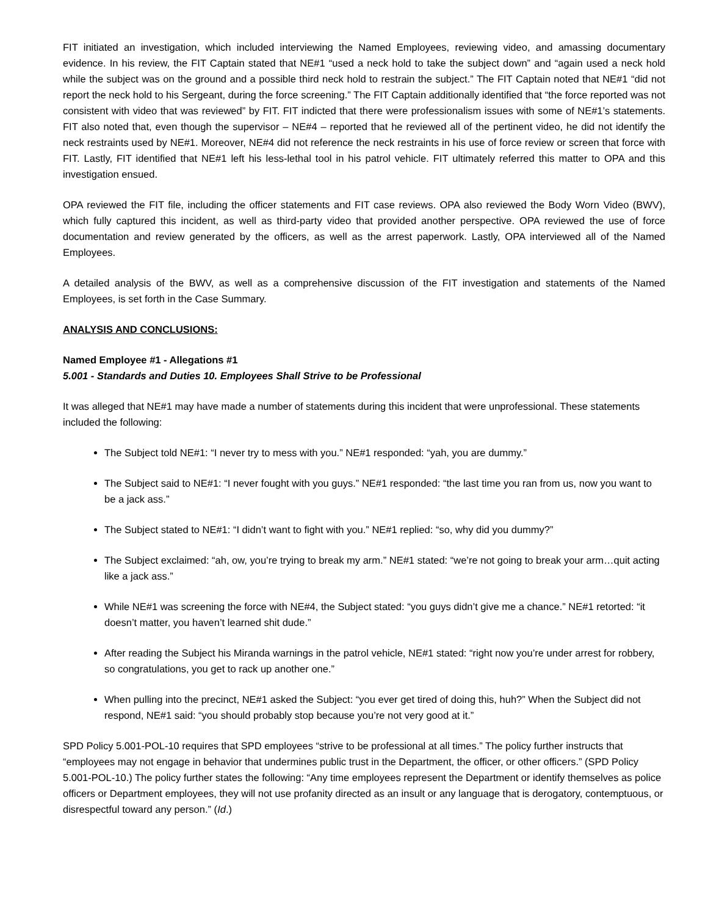FIT initiated an investigation, which included interviewing the Named Employees, reviewing video, and amassing documentary evidence. In his review, the FIT Captain stated that NE#1 “used a neck hold to take the subject down” and “again used a neck hold while the subject was on the ground and a possible third neck hold to restrain the subject.” The FIT Captain noted that NE#1 “did not report the neck hold to his Sergeant, during the force screening.” The FIT Captain additionally identified that “the force reported was not consistent with video that was reviewed” by FIT. FIT indicted that there were professionalism issues with some of NE#1’s statements. FIT also noted that, even though the supervisor – NE#4 – reported that he reviewed all of the pertinent video, he did not identify the neck restraints used by NE#1. Moreover, NE#4 did not reference the neck restraints in his use of force review or screen that force with FIT. Lastly, FIT identified that NE#1 left his less-lethal tool in his patrol vehicle. FIT ultimately referred this matter to OPA and this investigation ensued.
OPA reviewed the FIT file, including the officer statements and FIT case reviews. OPA also reviewed the Body Worn Video (BWV), which fully captured this incident, as well as third-party video that provided another perspective. OPA reviewed the use of force documentation and review generated by the officers, as well as the arrest paperwork. Lastly, OPA interviewed all of the Named Employees.
A detailed analysis of the BWV, as well as a comprehensive discussion of the FIT investigation and statements of the Named Employees, is set forth in the Case Summary.
ANALYSIS AND CONCLUSIONS:
Named Employee #1 - Allegations #1
5.001 - Standards and Duties 10. Employees Shall Strive to be Professional
It was alleged that NE#1 may have made a number of statements during this incident that were unprofessional. These statements included the following:
The Subject told NE#1: “I never try to mess with you.” NE#1 responded: “yah, you are dummy.”
The Subject said to NE#1: “I never fought with you guys.” NE#1 responded: “the last time you ran from us, now you want to be a jack ass.”
The Subject stated to NE#1: “I didn’t want to fight with you.” NE#1 replied: “so, why did you dummy?”
The Subject exclaimed: “ah, ow, you’re trying to break my arm.” NE#1 stated: “we’re not going to break your arm…quit acting like a jack ass.”
While NE#1 was screening the force with NE#4, the Subject stated: “you guys didn’t give me a chance.” NE#1 retorted: “it doesn’t matter, you haven’t learned shit dude.”
After reading the Subject his Miranda warnings in the patrol vehicle, NE#1 stated: “right now you’re under arrest for robbery, so congratulations, you get to rack up another one.”
When pulling into the precinct, NE#1 asked the Subject: “you ever get tired of doing this, huh?” When the Subject did not respond, NE#1 said: “you should probably stop because you’re not very good at it.”
SPD Policy 5.001-POL-10 requires that SPD employees “strive to be professional at all times.” The policy further instructs that “employees may not engage in behavior that undermines public trust in the Department, the officer, or other officers.” (SPD Policy 5.001-POL-10.) The policy further states the following: “Any time employees represent the Department or identify themselves as police officers or Department employees, they will not use profanity directed as an insult or any language that is derogatory, contemptuous, or disrespectful toward any person.” (Id.)